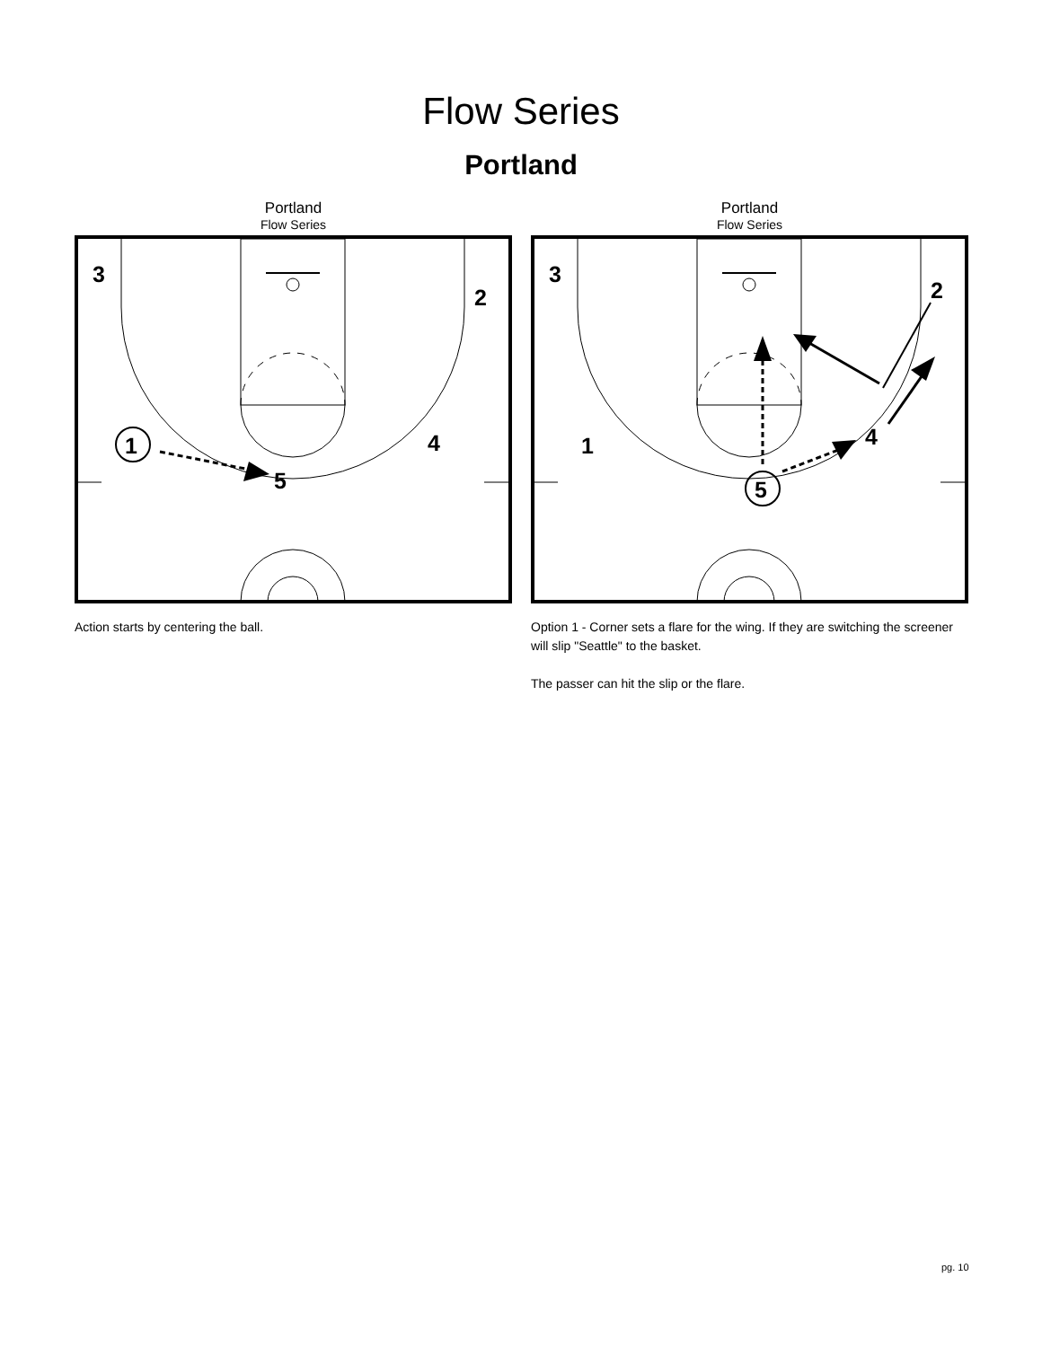Flow Series
Portland
Portland
Flow Series
3
2
1
4
5
Action starts by centering the ball.
Portland
Flow Series
3
2
1
4
5
Option 1 - Corner sets a flare for the wing. If they are switching the screener will slip "Seattle" to the basket.
The passer can hit the slip or the flare.
pg. 10